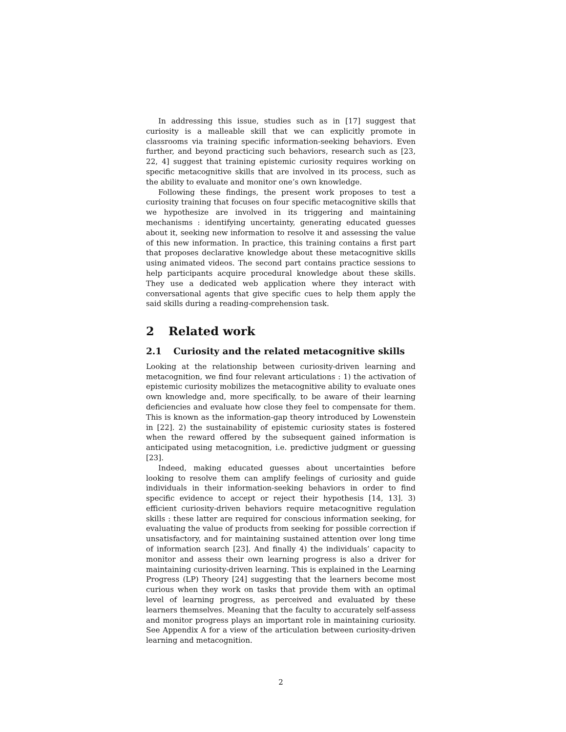In addressing this issue, studies such as in [17] suggest that curiosity is a malleable skill that we can explicitly promote in classrooms via training specific information-seeking behaviors. Even further, and beyond practicing such behaviors, research such as [23, 22, 4] suggest that training epistemic curiosity requires working on specific metacognitive skills that are involved in its process, such as the ability to evaluate and monitor one’s own knowledge.
Following these findings, the present work proposes to test a curiosity training that focuses on four specific metacognitive skills that we hypothesize are involved in its triggering and maintaining mechanisms : identifying uncertainty, generating educated guesses about it, seeking new information to resolve it and assessing the value of this new information. In practice, this training contains a first part that proposes declarative knowledge about these metacognitive skills using animated videos. The second part contains practice sessions to help participants acquire procedural knowledge about these skills. They use a dedicated web application where they interact with conversational agents that give specific cues to help them apply the said skills during a reading-comprehension task.
2 Related work
2.1 Curiosity and the related metacognitive skills
Looking at the relationship between curiosity-driven learning and metacognition, we find four relevant articulations : 1) the activation of epistemic curiosity mobilizes the metacognitive ability to evaluate ones own knowledge and, more specifically, to be aware of their learning deficiencies and evaluate how close they feel to compensate for them. This is known as the information-gap theory introduced by Lowenstein in [22]. 2) the sustainability of epistemic curiosity states is fostered when the reward offered by the subsequent gained information is anticipated using metacognition, i.e. predictive judgment or guessing [23].
Indeed, making educated guesses about uncertainties before looking to resolve them can amplify feelings of curiosity and guide individuals in their information-seeking behaviors in order to find specific evidence to accept or reject their hypothesis [14, 13]. 3) efficient curiosity-driven behaviors require metacognitive regulation skills : these latter are required for conscious information seeking, for evaluating the value of products from seeking for possible correction if unsatisfactory, and for maintaining sustained attention over long time of information search [23]. And finally 4) the individuals’ capacity to monitor and assess their own learning progress is also a driver for maintaining curiosity-driven learning. This is explained in the Learning Progress (LP) Theory [24] suggesting that the learners become most curious when they work on tasks that provide them with an optimal level of learning progress, as perceived and evaluated by these learners themselves. Meaning that the faculty to accurately self-assess and monitor progress plays an important role in maintaining curiosity. See Appendix A for a view of the articulation between curiosity-driven learning and metacognition.
2